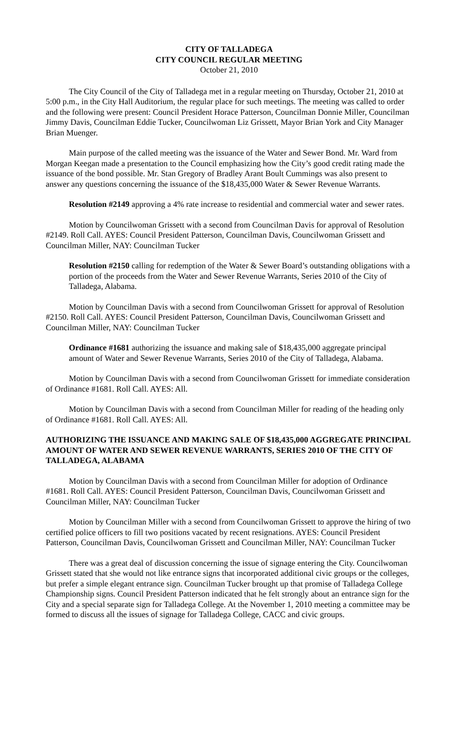CITY OF TALLADEGA
CITY COUNCIL REGULAR MEETING
October 21, 2010
The City Council of the City of Talladega met in a regular meeting on Thursday, October 21, 2010 at 5:00 p.m., in the City Hall Auditorium, the regular place for such meetings. The meeting was called to order and the following were present: Council President Horace Patterson, Councilman Donnie Miller, Councilman Jimmy Davis, Councilman Eddie Tucker, Councilwoman Liz Grissett, Mayor Brian York and City Manager Brian Muenger.
Main purpose of the called meeting was the issuance of the Water and Sewer Bond. Mr. Ward from Morgan Keegan made a presentation to the Council emphasizing how the City’s good credit rating made the issuance of the bond possible. Mr. Stan Gregory of Bradley Arant Boult Cummings was also present to answer any questions concerning the issuance of the $18,435,000 Water & Sewer Revenue Warrants.
Resolution #2149 approving a 4% rate increase to residential and commercial water and sewer rates.
Motion by Councilwoman Grissett with a second from Councilman Davis for approval of Resolution #2149. Roll Call. AYES: Council President Patterson, Councilman Davis, Councilwoman Grissett and Councilman Miller, NAY: Councilman Tucker
Resolution #2150 calling for redemption of the Water & Sewer Board’s outstanding obligations with a portion of the proceeds from the Water and Sewer Revenue Warrants, Series 2010 of the City of Talladega, Alabama.
Motion by Councilman Davis with a second from Councilwoman Grissett for approval of Resolution #2150. Roll Call. AYES: Council President Patterson, Councilman Davis, Councilwoman Grissett and Councilman Miller, NAY: Councilman Tucker
Ordinance #1681 authorizing the issuance and making sale of $18,435,000 aggregate principal amount of Water and Sewer Revenue Warrants, Series 2010 of the City of Talladega, Alabama.
Motion by Councilman Davis with a second from Councilwoman Grissett for immediate consideration of Ordinance #1681. Roll Call. AYES: All.
Motion by Councilman Davis with a second from Councilman Miller for reading of the heading only of Ordinance #1681. Roll Call. AYES: All.
AUTHORIZING THE ISSUANCE AND MAKING SALE OF $18,435,000 AGGREGATE PRINCIPAL AMOUNT OF WATER AND SEWER REVENUE WARRANTS, SERIES 2010 OF THE CITY OF TALLADEGA, ALABAMA
Motion by Councilman Davis with a second from Councilman Miller for adoption of Ordinance #1681. Roll Call. AYES: Council President Patterson, Councilman Davis, Councilwoman Grissett and Councilman Miller, NAY: Councilman Tucker
Motion by Councilman Miller with a second from Councilwoman Grissett to approve the hiring of two certified police officers to fill two positions vacated by recent resignations. AYES: Council President Patterson, Councilman Davis, Councilwoman Grissett and Councilman Miller, NAY: Councilman Tucker
There was a great deal of discussion concerning the issue of signage entering the City. Councilwoman Grissett stated that she would not like entrance signs that incorporated additional civic groups or the colleges, but prefer a simple elegant entrance sign. Councilman Tucker brought up that promise of Talladega College Championship signs. Council President Patterson indicated that he felt strongly about an entrance sign for the City and a special separate sign for Talladega College. At the November 1, 2010 meeting a committee may be formed to discuss all the issues of signage for Talladega College, CACC and civic groups.